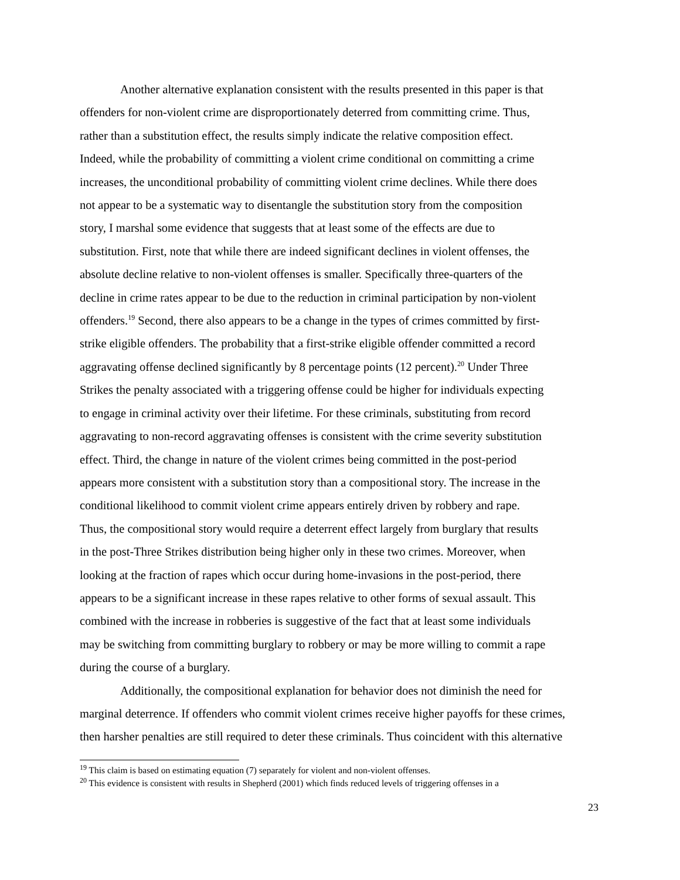Another alternative explanation consistent with the results presented in this paper is that
offenders for non-violent crime are disproportionately deterred from committing crime. Thus,
rather than a substitution effect, the results simply indicate the relative composition effect.
Indeed, while the probability of committing a violent crime conditional on committing a crime
increases, the unconditional probability of committing violent crime declines. While there does
not appear to be a systematic way to disentangle the substitution story from the composition
story, I marshal some evidence that suggests that at least some of the effects are due to
substitution. First, note that while there are indeed significant declines in violent offenses, the
absolute decline relative to non-violent offenses is smaller. Specifically three-quarters of the
decline in crime rates appear to be due to the reduction in criminal participation by non-violent
offenders.<sup>19</sup> Second, there also appears to be a change in the types of crimes committed by first-
strike eligible offenders. The probability that a first-strike eligible offender committed a record
aggravating offense declined significantly by 8 percentage points (12 percent).<sup>20</sup> Under Three
Strikes the penalty associated with a triggering offense could be higher for individuals expecting
to engage in criminal activity over their lifetime. For these criminals, substituting from record
aggravating to non-record aggravating offenses is consistent with the crime severity substitution
effect. Third, the change in nature of the violent crimes being committed in the post-period
appears more consistent with a substitution story than a compositional story. The increase in the
conditional likelihood to commit violent crime appears entirely driven by robbery and rape.
Thus, the compositional story would require a deterrent effect largely from burglary that results
in the post-Three Strikes distribution being higher only in these two crimes. Moreover, when
looking at the fraction of rapes which occur during home-invasions in the post-period, there
appears to be a significant increase in these rapes relative to other forms of sexual assault. This
combined with the increase in robberies is suggestive of the fact that at least some individuals
may be switching from committing burglary to robbery or may be more willing to commit a rape
during the course of a burglary.
Additionally, the compositional explanation for behavior does not diminish the need for
marginal deterrence. If offenders who commit violent crimes receive higher payoffs for these crimes,
then harsher penalties are still required to deter these criminals. Thus coincident with this alternative
<sup>19</sup> This claim is based on estimating equation (7) separately for violent and non-violent offenses.
<sup>20</sup> This evidence is consistent with results in Shepherd (2001) which finds reduced levels of triggering offenses in a
23